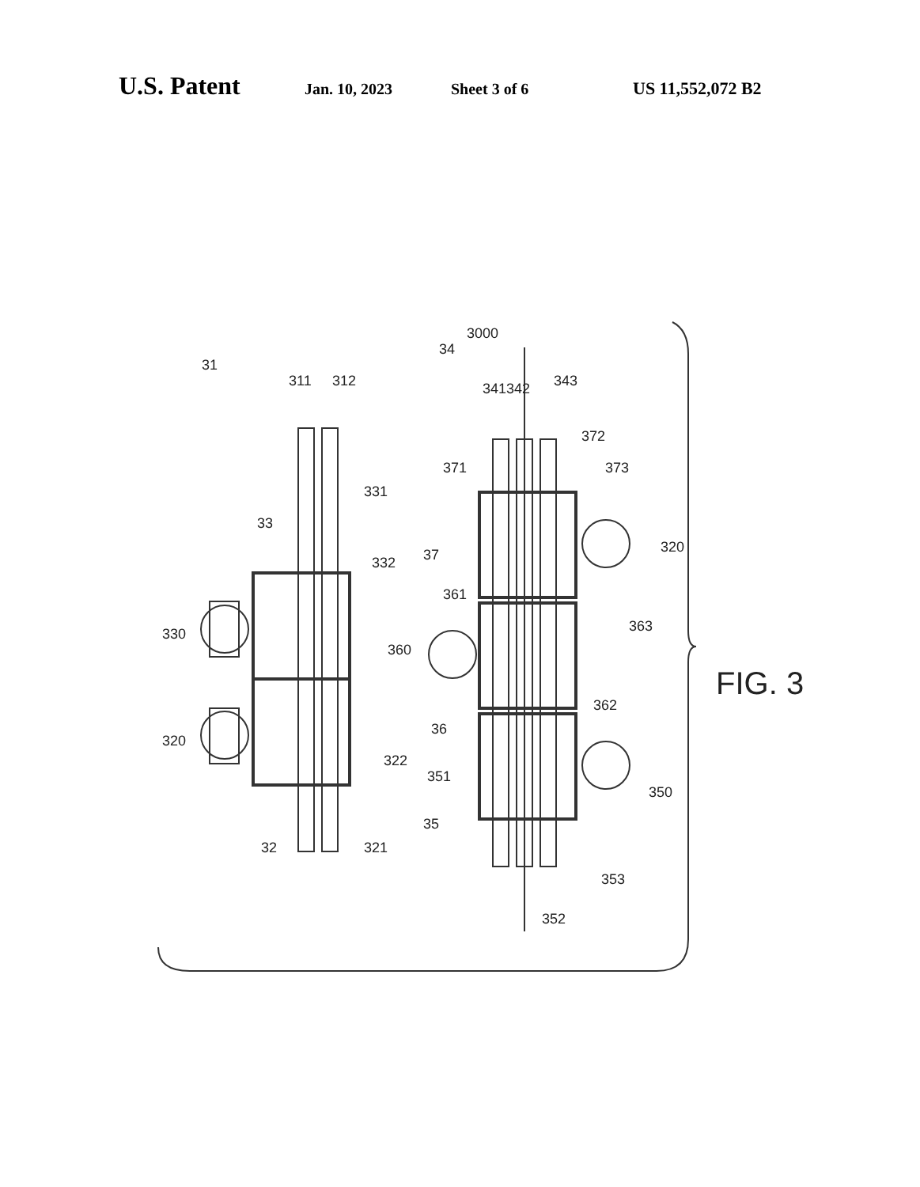U.S. Patent
Jan. 10, 2023 Sheet 3 of 6 US 11,552,072 B2
31
311
312
34
3000
33
331
332
330
320
32
321
322
341
342
343
371
372
373
37
320
361
360
363
362
36
351
350
35
353
352
FIG. 3